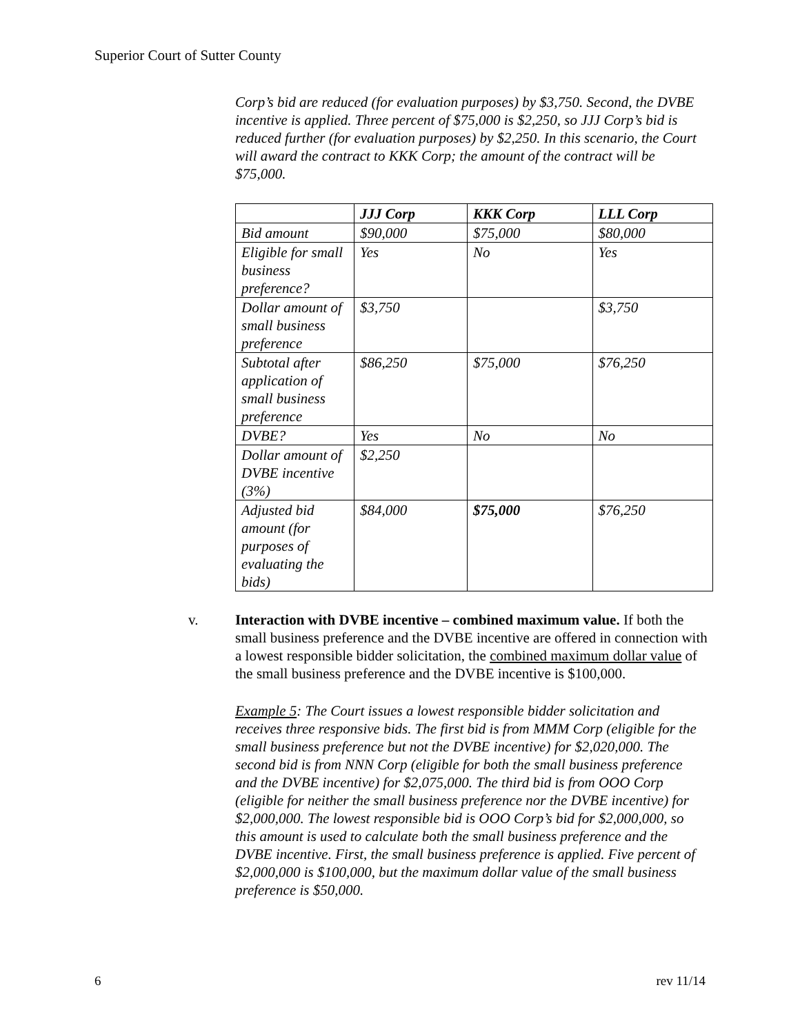Superior Court of Sutter County
Corp’s bid are reduced (for evaluation purposes) by $3,750. Second, the DVBE incentive is applied. Three percent of $75,000 is $2,250, so JJJ Corp’s bid is reduced further (for evaluation purposes) by $2,250. In this scenario, the Court will award the contract to KKK Corp; the amount of the contract will be $75,000.
| | JJJ Corp | KKK Corp | LLL Corp |
| --- | --- | --- | --- |
| Bid amount | $90,000 | $75,000 | $80,000 |
| Eligible for small business preference? | Yes | No | Yes |
| Dollar amount of small business preference | $3,750 | | $3,750 |
| Subtotal after application of small business preference | $86,250 | $75,000 | $76,250 |
| DVBE? | Yes | No | No |
| Dollar amount of DVBE incentive (3%) | $2,250 | | |
| Adjusted bid amount (for purposes of evaluating the bids) | $84,000 | $75,000 | $76,250 |
v. Interaction with DVBE incentive – combined maximum value. If both the small business preference and the DVBE incentive are offered in connection with a lowest responsible bidder solicitation, the combined maximum dollar value of the small business preference and the DVBE incentive is $100,000.
Example 5: The Court issues a lowest responsible bidder solicitation and receives three responsive bids. The first bid is from MMM Corp (eligible for the small business preference but not the DVBE incentive) for $2,020,000. The second bid is from NNN Corp (eligible for both the small business preference and the DVBE incentive) for $2,075,000. The third bid is from OOO Corp (eligible for neither the small business preference nor the DVBE incentive) for $2,000,000. The lowest responsible bid is OOO Corp’s bid for $2,000,000, so this amount is used to calculate both the small business preference and the DVBE incentive. First, the small business preference is applied. Five percent of $2,000,000 is $100,000, but the maximum dollar value of the small business preference is $50,000.
6 rev 11/14